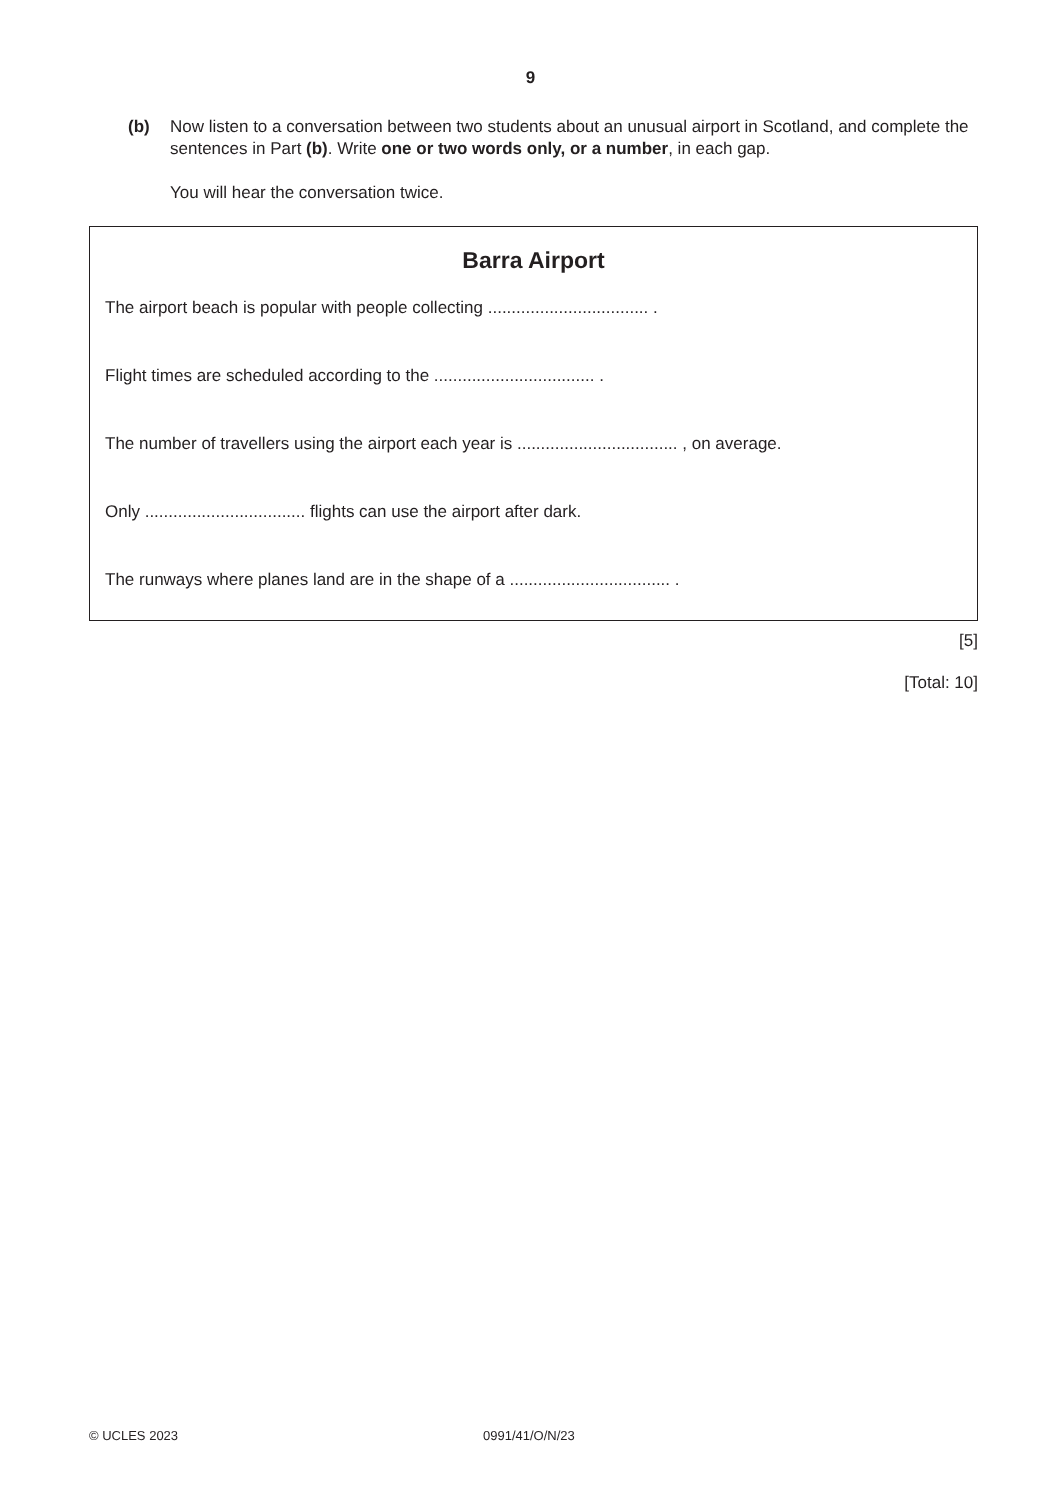9
(b) Now listen to a conversation between two students about an unusual airport in Scotland, and complete the sentences in Part (b). Write one or two words only, or a number, in each gap.
You will hear the conversation twice.
Barra Airport
The airport beach is popular with people collecting .................................. .
Flight times are scheduled according to the .................................. .
The number of travellers using the airport each year is .................................. , on average.
Only .................................. flights can use the airport after dark.
The runways where planes land are in the shape of a .................................. .
[5]
[Total: 10]
© UCLES 2023 0991/41/O/N/23